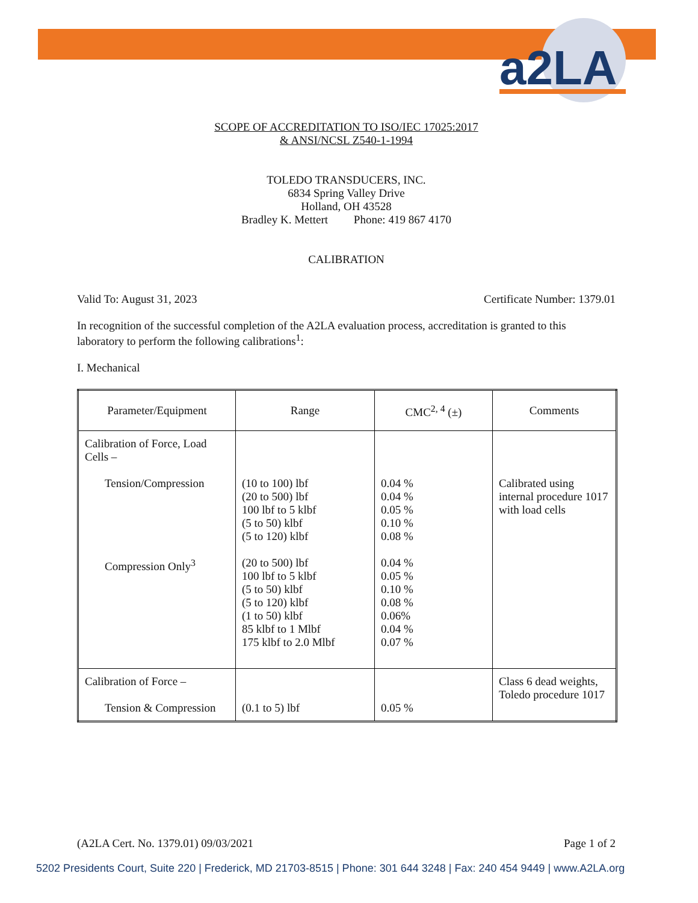a2LA
SCOPE OF ACCREDITATION TO ISO/IEC 17025:2017
& ANSI/NCSL Z540-1-1994
TOLEDO TRANSDUCERS, INC.
6834 Spring Valley Drive
Holland, OH 43528
Bradley K. Mettert Phone: 419 867 4170
CALIBRATION
Valid To: August 31, 2023 Certificate Number: 1379.01
In recognition of the successful completion of the A2LA evaluation process, accreditation is granted to this laboratory to perform the following calibrations<sup>1</sup>:
I. Mechanical
| Parameter/Equipment | Range | CMC<sup>2, 4</sup> (±) | Comments |
| --- | --- | --- | --- |
| Calibration of Force, Load Cells – Tension/Compression Compression Only<sup>3</sup> | (10 to 100) lbf (20 to 500) lbf 100 lbf to 5 klbf (5 to 50) klbf (5 to 120) klbf (20 to 500) lbf 100 lbf to 5 klbf (5 to 50) klbf (5 to 120) klbf (1 to 50) klbf 85 klbf to 1 Mlbf 175 klbf to 2.0 Mlbf | 0.04 % 0.04 % 0.05 % 0.10 % 0.08 % 0.04 % 0.05 % 0.10 % 0.08 % 0.06% 0.04 % 0.07 % | Calibrated using internal procedure 1017 with load cells |
| Calibration of Force – Tension & Compression | (0.1 to 5) lbf | 0.05 % | Class 6 dead weights, Toledo procedure 1017 |
(A2LA Cert. No. 1379.01) 09/03/2021 Page 1 of 2
5202 Presidents Court, Suite 220 | Frederick, MD 21703-8515 | Phone: 301 644 3248 | Fax: 240 454 9449 | www.A2LA.org